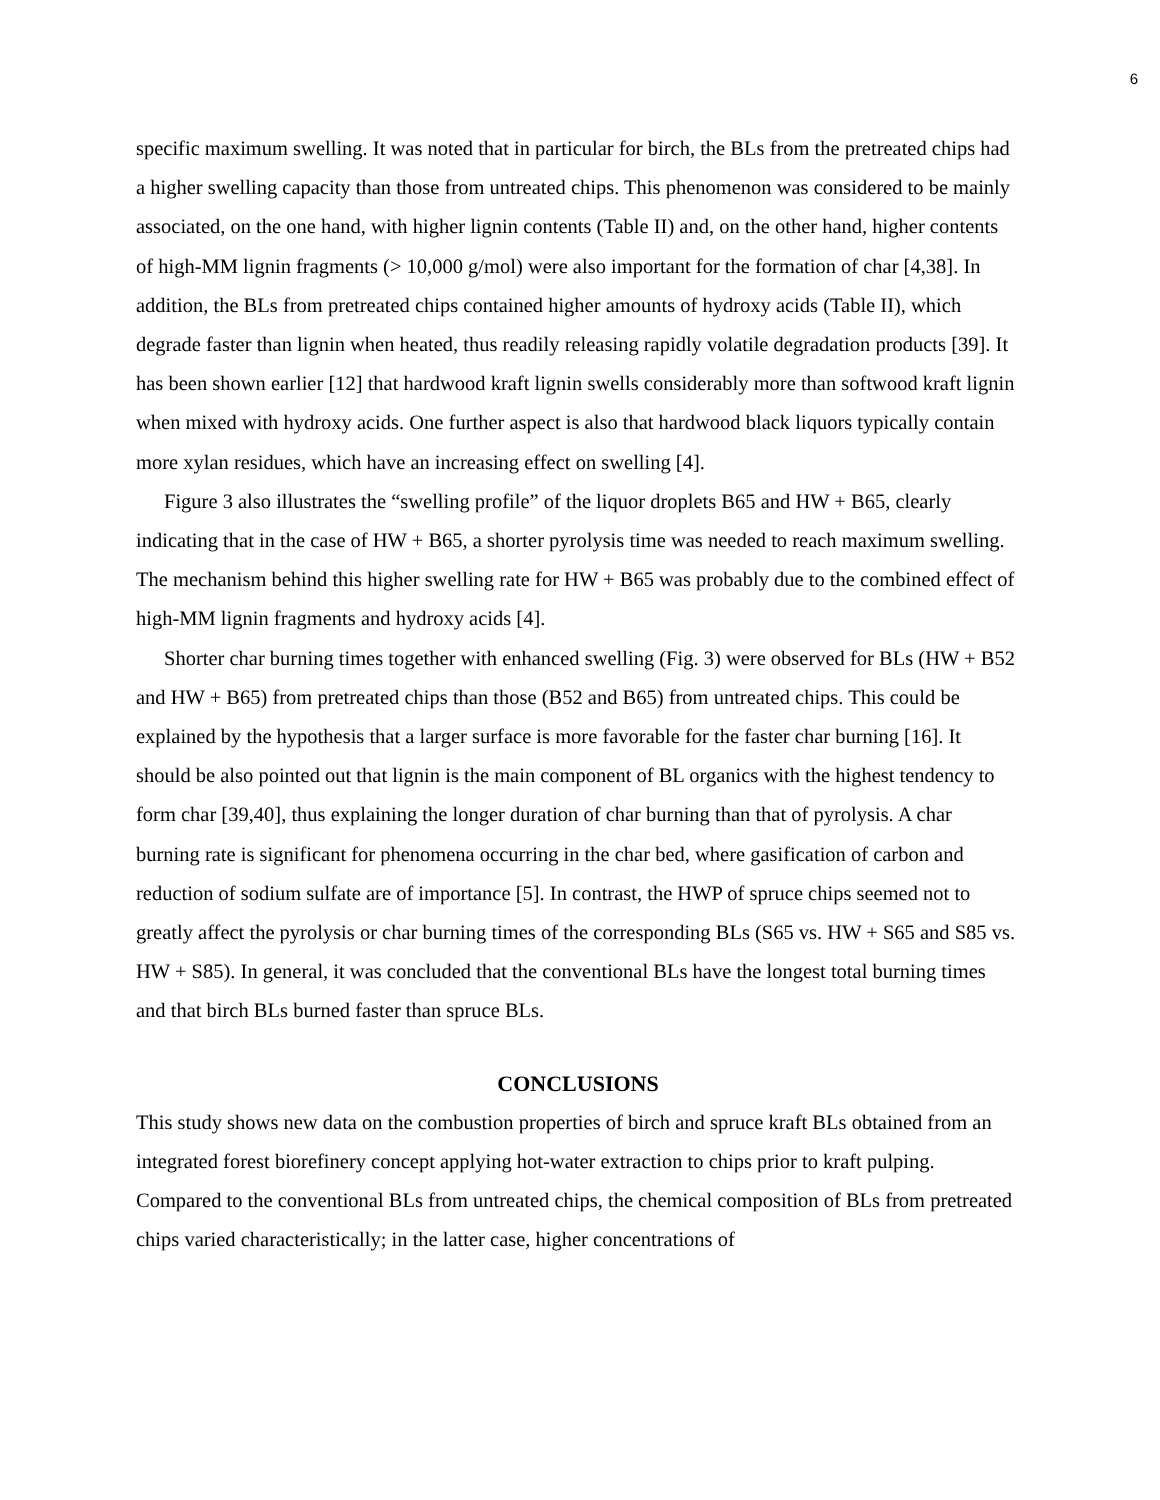6
specific maximum swelling. It was noted that in particular for birch, the BLs from the pretreated chips had a higher swelling capacity than those from untreated chips. This phenomenon was considered to be mainly associated, on the one hand, with higher lignin contents (Table II) and, on the other hand, higher contents of high-MM lignin fragments (> 10,000 g/mol) were also important for the formation of char [4,38]. In addition, the BLs from pretreated chips contained higher amounts of hydroxy acids (Table II), which degrade faster than lignin when heated, thus readily releasing rapidly volatile degradation products [39]. It has been shown earlier [12] that hardwood kraft lignin swells considerably more than softwood kraft lignin when mixed with hydroxy acids. One further aspect is also that hardwood black liquors typically contain more xylan residues, which have an increasing effect on swelling [4].
Figure 3 also illustrates the “swelling profile” of the liquor droplets B65 and HW + B65, clearly indicating that in the case of HW + B65, a shorter pyrolysis time was needed to reach maximum swelling. The mechanism behind this higher swelling rate for HW + B65 was probably due to the combined effect of high-MM lignin fragments and hydroxy acids [4].
Shorter char burning times together with enhanced swelling (Fig. 3) were observed for BLs (HW + B52 and HW + B65) from pretreated chips than those (B52 and B65) from untreated chips. This could be explained by the hypothesis that a larger surface is more favorable for the faster char burning [16]. It should be also pointed out that lignin is the main component of BL organics with the highest tendency to form char [39,40], thus explaining the longer duration of char burning than that of pyrolysis. A char burning rate is significant for phenomena occurring in the char bed, where gasification of carbon and reduction of sodium sulfate are of importance [5]. In contrast, the HWP of spruce chips seemed not to greatly affect the pyrolysis or char burning times of the corresponding BLs (S65 vs. HW + S65 and S85 vs. HW + S85). In general, it was concluded that the conventional BLs have the longest total burning times and that birch BLs burned faster than spruce BLs.
CONCLUSIONS
This study shows new data on the combustion properties of birch and spruce kraft BLs obtained from an integrated forest biorefinery concept applying hot-water extraction to chips prior to kraft pulping. Compared to the conventional BLs from untreated chips, the chemical composition of BLs from pretreated chips varied characteristically; in the latter case, higher concentrations of